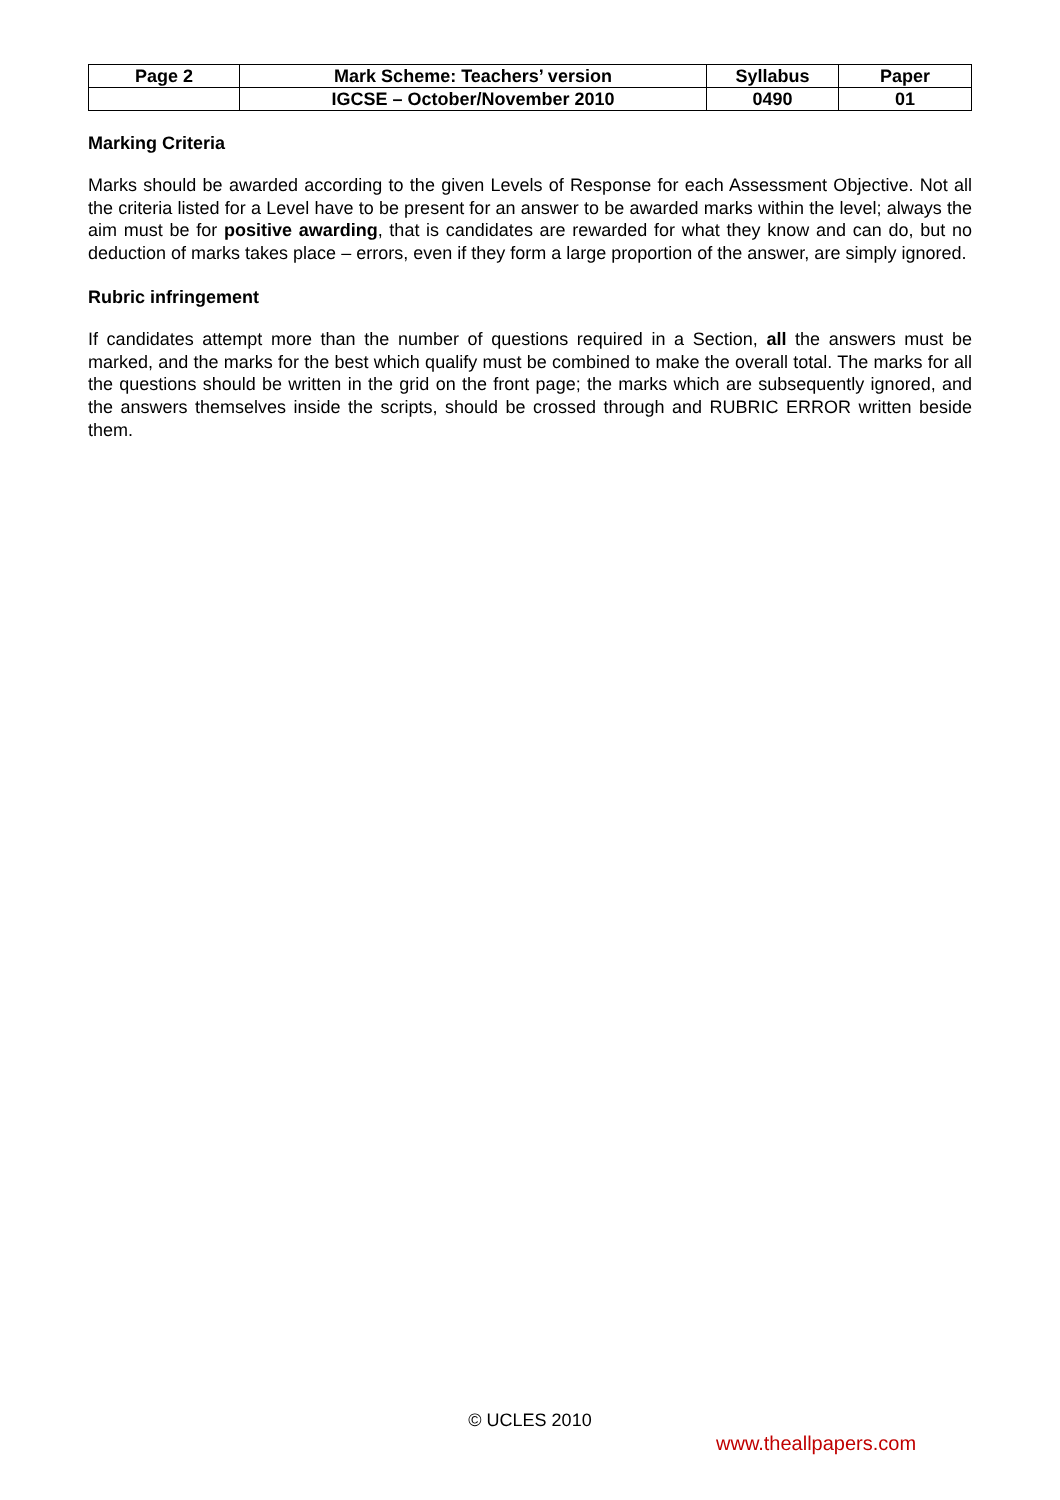| Page 2 | Mark Scheme: Teachers’ version | Syllabus | Paper |
| | IGCSE – October/November 2010 | 0490 | 01 |
Marking Criteria
Marks should be awarded according to the given Levels of Response for each Assessment Objective. Not all the criteria listed for a Level have to be present for an answer to be awarded marks within the level; always the aim must be for positive awarding, that is candidates are rewarded for what they know and can do, but no deduction of marks takes place – errors, even if they form a large proportion of the answer, are simply ignored.
Rubric infringement
If candidates attempt more than the number of questions required in a Section, all the answers must be marked, and the marks for the best which qualify must be combined to make the overall total. The marks for all the questions should be written in the grid on the front page; the marks which are subsequently ignored, and the answers themselves inside the scripts, should be crossed through and RUBRIC ERROR written beside them.
© UCLES 2010
www.theallpapers.com